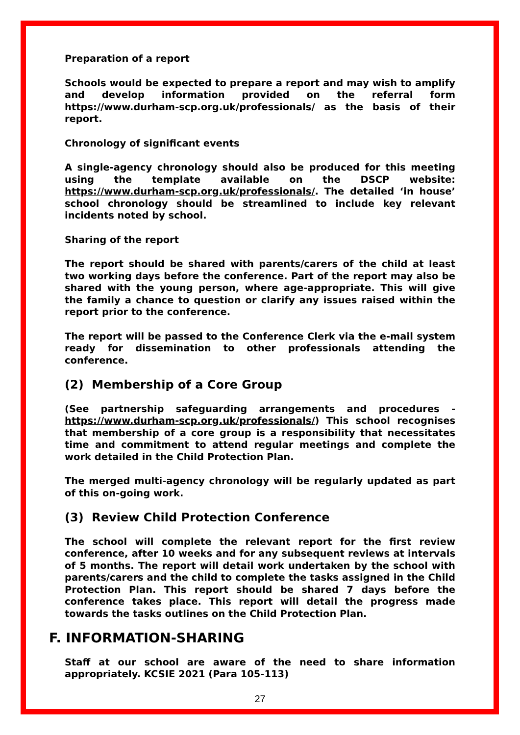Preparation of a report
Schools would be expected to prepare a report and may wish to amplify and develop information provided on the referral form https://www.durham-scp.org.uk/professionals/ as the basis of their report.
Chronology of significant events
A single-agency chronology should also be produced for this meeting using the template available on the DSCP website: https://www.durham-scp.org.uk/professionals/. The detailed ‘in house’ school chronology should be streamlined to include key relevant incidents noted by school.
Sharing of the report
The report should be shared with parents/carers of the child at least two working days before the conference. Part of the report may also be shared with the young person, where age-appropriate. This will give the family a chance to question or clarify any issues raised within the report prior to the conference.
The report will be passed to the Conference Clerk via the e-mail system ready for dissemination to other professionals attending the conference.
(2) Membership of a Core Group
(See partnership safeguarding arrangements and procedures - https://www.durham-scp.org.uk/professionals/) This school recognises that membership of a core group is a responsibility that necessitates time and commitment to attend regular meetings and complete the work detailed in the Child Protection Plan.
The merged multi-agency chronology will be regularly updated as part of this on-going work.
(3) Review Child Protection Conference
The school will complete the relevant report for the first review conference, after 10 weeks and for any subsequent reviews at intervals of 5 months. The report will detail work undertaken by the school with parents/carers and the child to complete the tasks assigned in the Child Protection Plan. This report should be shared 7 days before the conference takes place. This report will detail the progress made towards the tasks outlines on the Child Protection Plan.
F. INFORMATION-SHARING
Staff at our school are aware of the need to share information appropriately. KCSIE 2021 (Para 105-113)
27